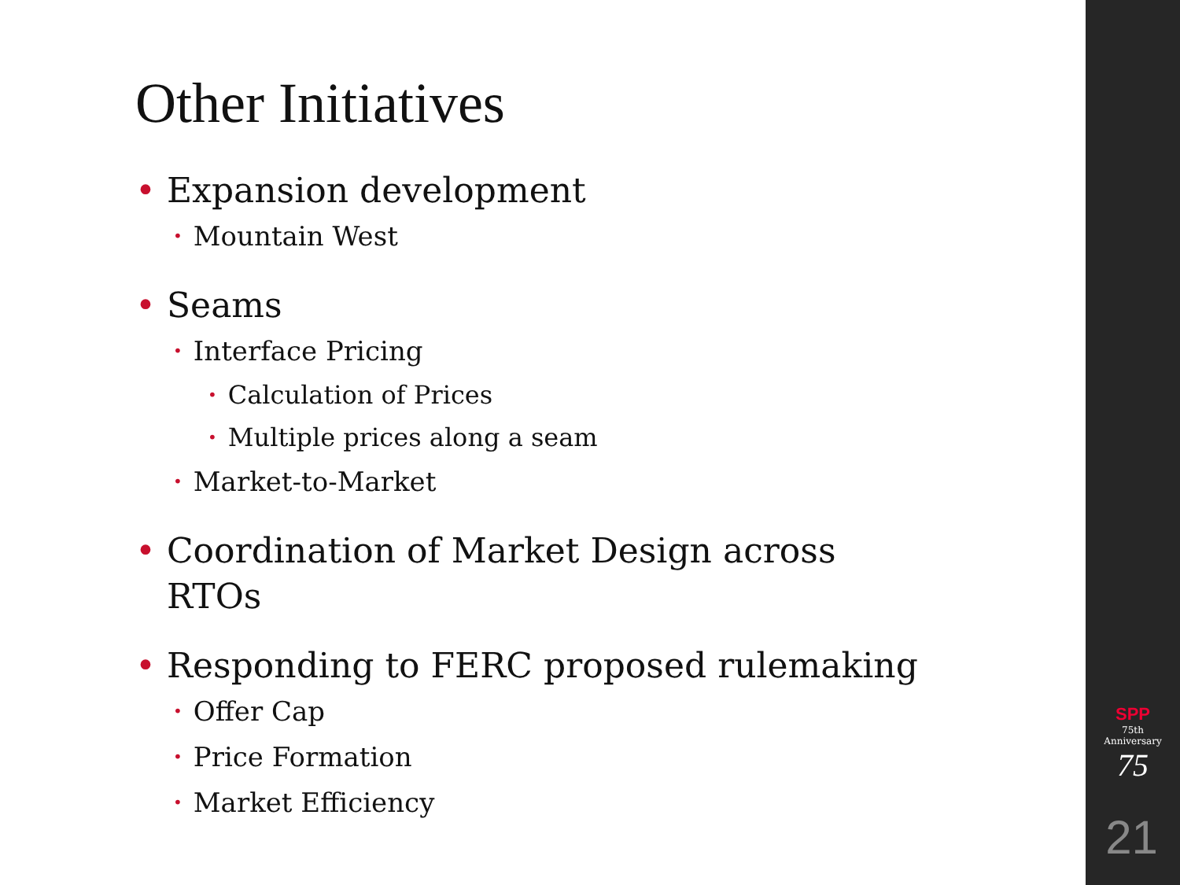Other Initiatives
• Expansion development
• Mountain West
• Seams
• Interface Pricing
• Calculation of Prices
• Multiple prices along a seam
• Market-to-Market
• Coordination of Market Design across
RTOs
• Responding to FERC proposed rulemaking
• Offer Cap
• Price Formation
• Market Efficiency
SPP
75th Anniversary
75
21